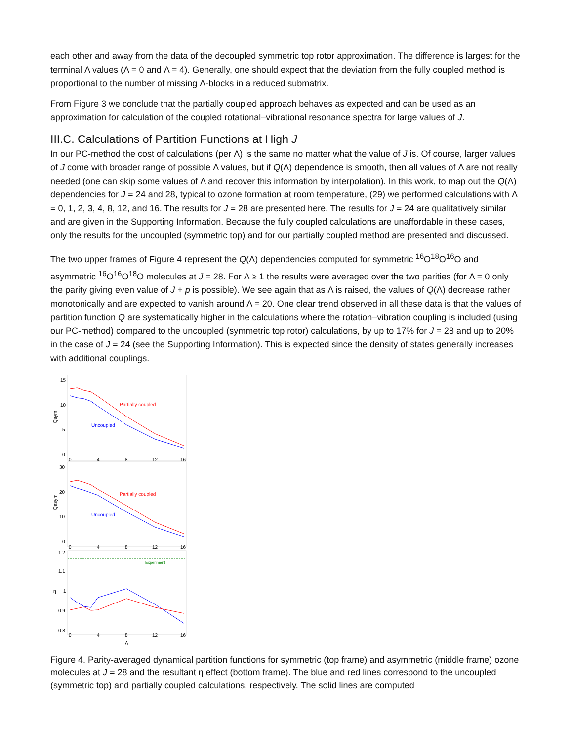each other and away from the data of the decoupled symmetric top rotor approximation. The difference is largest for the terminal Λ values (Λ = 0 and Λ = 4). Generally, one should expect that the deviation from the fully coupled method is proportional to the number of missing Λ-blocks in a reduced submatrix.
From Figure 3 we conclude that the partially coupled approach behaves as expected and can be used as an approximation for calculation of the coupled rotational–vibrational resonance spectra for large values of J.
III.C. Calculations of Partition Functions at High J
In our PC-method the cost of calculations (per Λ) is the same no matter what the value of J is. Of course, larger values of J come with broader range of possible Λ values, but if Q(Λ) dependence is smooth, then all values of Λ are not really needed (one can skip some values of Λ and recover this information by interpolation). In this work, to map out the Q(Λ) dependencies for J = 24 and 28, typical to ozone formation at room temperature, (29) we performed calculations with Λ = 0, 1, 2, 3, 4, 8, 12, and 16. The results for J = 28 are presented here. The results for J = 24 are qualitatively similar and are given in the Supporting Information. Because the fully coupled calculations are unaffordable in these cases, only the results for the uncoupled (symmetric top) and for our partially coupled method are presented and discussed.
The two upper frames of Figure 4 represent the Q(Λ) dependencies computed for symmetric <sup>16</sup>O<sup>18</sup>O<sup>16</sup>O and asymmetric <sup>16</sup>O<sup>16</sup>O<sup>18</sup>O molecules at J = 28. For Λ ≥ 1 the results were averaged over the two parities (for Λ = 0 only the parity giving even value of J + p is possible). We see again that as Λ is raised, the values of Q(Λ) decrease rather monotonically and are expected to vanish around Λ = 20. One clear trend observed in all these data is that the values of partition function Q are systematically higher in the calculations where the rotation–vibration coupling is included (using our PC-method) compared to the uncoupled (symmetric top rotor) calculations, by up to 17% for J = 28 and up to 20% in the case of J = 24 (see the Supporting Information). This is expected since the density of states generally increases with additional couplings.
15
10
5
0
Qsym
0
4
8
12
16
Partially coupled
Uncoupled
30
20
10
0
Qasym
0
4
8
12
16
Partially coupled
Uncoupled
Experiment
1.2
1.1
1
0.9
0.8
η
0
4
8
12
16
Λ
Figure 4. Parity-averaged dynamical partition functions for symmetric (top frame) and asymmetric (middle frame) ozone molecules at J = 28 and the resultant η effect (bottom frame). The blue and red lines correspond to the uncoupled (symmetric top) and partially coupled calculations, respectively. The solid lines are computed